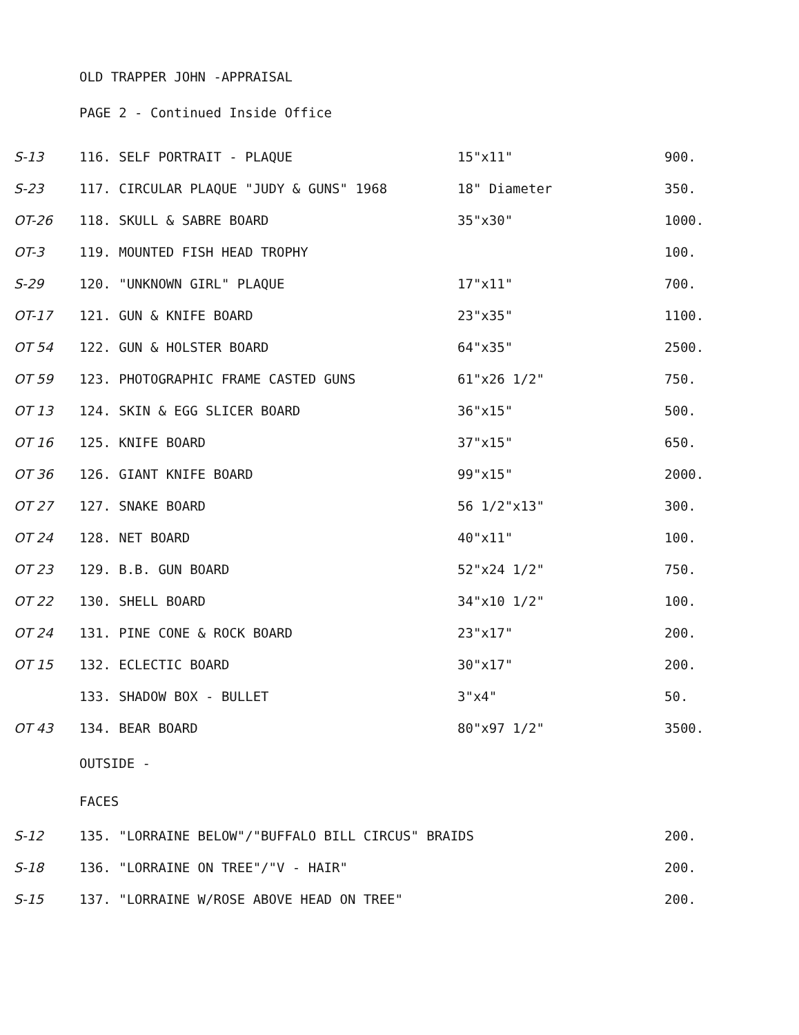OLD TRAPPER JOHN -APPRAISAL
PAGE 2 - Continued Inside Office
| S-13 | 116. SELF PORTRAIT - PLAQUE | 15"x11" | 900. |
| S-23 | 117. CIRCULAR PLAQUE "JUDY & GUNS" 1968 | 18" Diameter | 350. |
| OT-26 | 118. SKULL & SABRE BOARD | 35"x30" | 1000. |
| OT-3 | 119. MOUNTED FISH HEAD TROPHY | | 100. |
| S-29 | 120. "UNKNOWN GIRL" PLAQUE | 17"x11" | 700. |
| OT-17 | 121. GUN & KNIFE BOARD | 23"x35" | 1100. |
| OT 54 | 122. GUN & HOLSTER BOARD | 64"x35" | 2500. |
| OT 59 | 123. PHOTOGRAPHIC FRAME CASTED GUNS | 61"x26 1/2" | 750. |
| OT 13 | 124. SKIN & EGG SLICER BOARD | 36"x15" | 500. |
| OT 16 | 125. KNIFE BOARD | 37"x15" | 650. |
| OT 36 | 126. GIANT KNIFE BOARD | 99"x15" | 2000. |
| OT 27 | 127. SNAKE BOARD | 56 1/2"x13" | 300. |
| OT 24 | 128. NET BOARD | 40"x11" | 100. |
| OT 23 | 129. B.B. GUN BOARD | 52"x24 1/2" | 750. |
| OT 22 | 130. SHELL BOARD | 34"x10 1/2" | 100. |
| OT 24 | 131. PINE CONE & ROCK BOARD | 23"x17" | 200. |
| OT 15 | 132. ECLECTIC BOARD | 30"x17" | 200. |
| | 133. SHADOW BOX - BULLET | 3"x4" | 50. |
| OT 43 | 134. BEAR BOARD | 80"x97 1/2" | 3500. |
| | OUTSIDE - | | |
| | FACES | | |
| S-12 | 135. "LORRAINE BELOW"/"BUFFALO BILL CIRCUS" BRAIDS | | 200. |
| S-18 | 136. "LORRAINE ON TREE"/"V - HAIR" | | 200. |
| S-15 | 137. "LORRAINE W/ROSE ABOVE HEAD ON TREE" | | 200. |